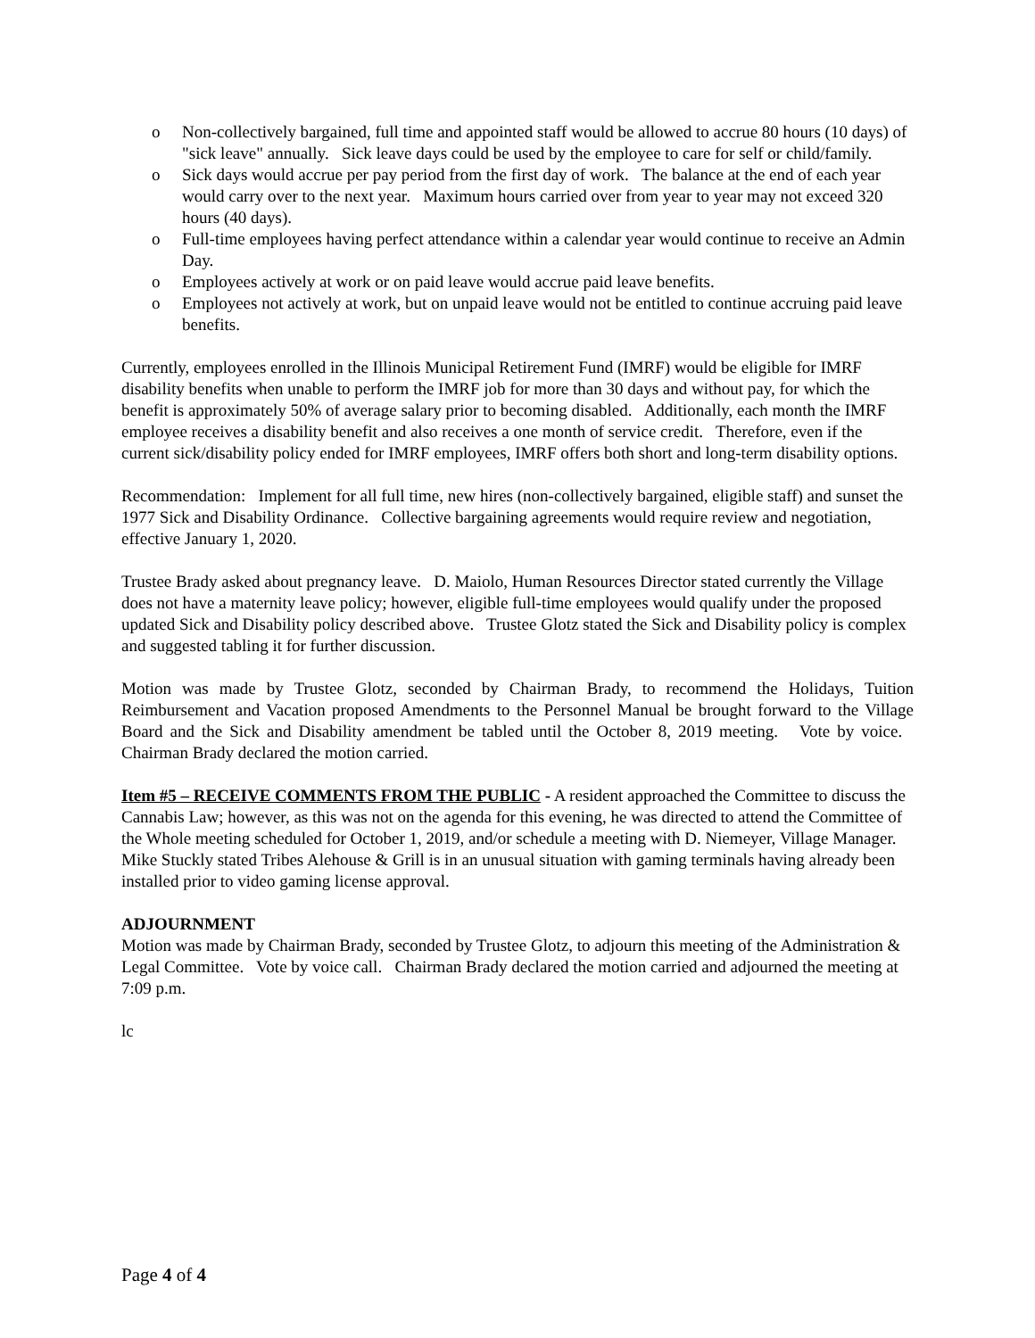o Non-collectively bargained, full time and appointed staff would be allowed to accrue 80 hours (10 days) of "sick leave" annually. Sick leave days could be used by the employee to care for self or child/family.
o Sick days would accrue per pay period from the first day of work. The balance at the end of each year would carry over to the next year. Maximum hours carried over from year to year may not exceed 320 hours (40 days).
o Full-time employees having perfect attendance within a calendar year would continue to receive an Admin Day.
o Employees actively at work or on paid leave would accrue paid leave benefits.
o Employees not actively at work, but on unpaid leave would not be entitled to continue accruing paid leave benefits.
Currently, employees enrolled in the Illinois Municipal Retirement Fund (IMRF) would be eligible for IMRF disability benefits when unable to perform the IMRF job for more than 30 days and without pay, for which the benefit is approximately 50% of average salary prior to becoming disabled. Additionally, each month the IMRF employee receives a disability benefit and also receives a one month of service credit. Therefore, even if the current sick/disability policy ended for IMRF employees, IMRF offers both short and long-term disability options.
Recommendation: Implement for all full time, new hires (non-collectively bargained, eligible staff) and sunset the 1977 Sick and Disability Ordinance. Collective bargaining agreements would require review and negotiation, effective January 1, 2020.
Trustee Brady asked about pregnancy leave. D. Maiolo, Human Resources Director stated currently the Village does not have a maternity leave policy; however, eligible full-time employees would qualify under the proposed updated Sick and Disability policy described above. Trustee Glotz stated the Sick and Disability policy is complex and suggested tabling it for further discussion.
Motion was made by Trustee Glotz, seconded by Chairman Brady, to recommend the Holidays, Tuition Reimbursement and Vacation proposed Amendments to the Personnel Manual be brought forward to the Village Board and the Sick and Disability amendment be tabled until the October 8, 2019 meeting. Vote by voice. Chairman Brady declared the motion carried.
Item #5 – RECEIVE COMMENTS FROM THE PUBLIC - A resident approached the Committee to discuss the Cannabis Law; however, as this was not on the agenda for this evening, he was directed to attend the Committee of the Whole meeting scheduled for October 1, 2019, and/or schedule a meeting with D. Niemeyer, Village Manager. Mike Stuckly stated Tribes Alehouse & Grill is in an unusual situation with gaming terminals having already been installed prior to video gaming license approval.
ADJOURNMENT
Motion was made by Chairman Brady, seconded by Trustee Glotz, to adjourn this meeting of the Administration & Legal Committee. Vote by voice call. Chairman Brady declared the motion carried and adjourned the meeting at 7:09 p.m.
lc
Page 4 of 4